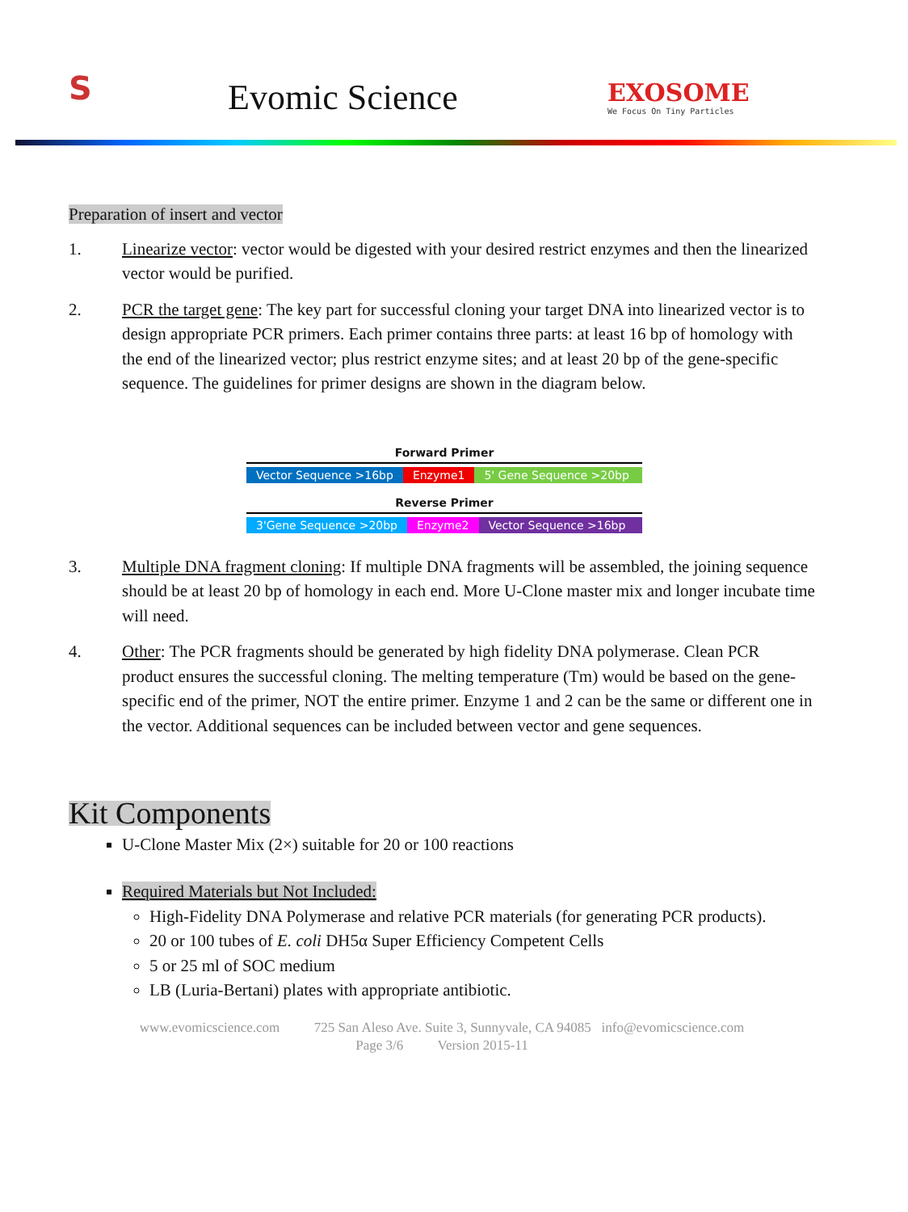S
Evomic Science
EXOSOME
We Focus On Tiny Particles
Preparation of insert and vector
1. Linearize vector: vector would be digested with your desired restrict enzymes and then the linearized vector would be purified.
2. PCR the target gene: The key part for successful cloning your target DNA into linearized vector is to design appropriate PCR primers. Each primer contains three parts: at least 16 bp of homology with the end of the linearized vector; plus restrict enzyme sites; and at least 20 bp of the gene-specific sequence. The guidelines for primer designs are shown in the diagram below.
Forward Primer
Vector Sequence >16bp Enzyme1 5' Gene Sequence >20bp
Reverse Primer
3'Gene Sequence >20bp Enzyme2 Vector Sequence >16bp
3. Multiple DNA fragment cloning: If multiple DNA fragments will be assembled, the joining sequence should be at least 20 bp of homology in each end. More U-Clone master mix and longer incubate time will need.
4. Other: The PCR fragments should be generated by high fidelity DNA polymerase. Clean PCR product ensures the successful cloning. The melting temperature (Tm) would be based on the gene-specific end of the primer, NOT the entire primer. Enzyme 1 and 2 can be the same or different one in the vector. Additional sequences can be included between vector and gene sequences.
Kit Components
U-Clone Master Mix (2×) suitable for 20 or 100 reactions
Required Materials but Not Included:
High-Fidelity DNA Polymerase and relative PCR materials (for generating PCR products).
20 or 100 tubes of E. coli DH5α Super Efficiency Competent Cells
5 or 25 ml of SOC medium
LB (Luria-Bertani) plates with appropriate antibiotic.
www.evomicscience.com 725 San Aleso Ave. Suite 3, Sunnyvale, CA 94085 info@evomicscience.com
Page 3/6 Version 2015-11